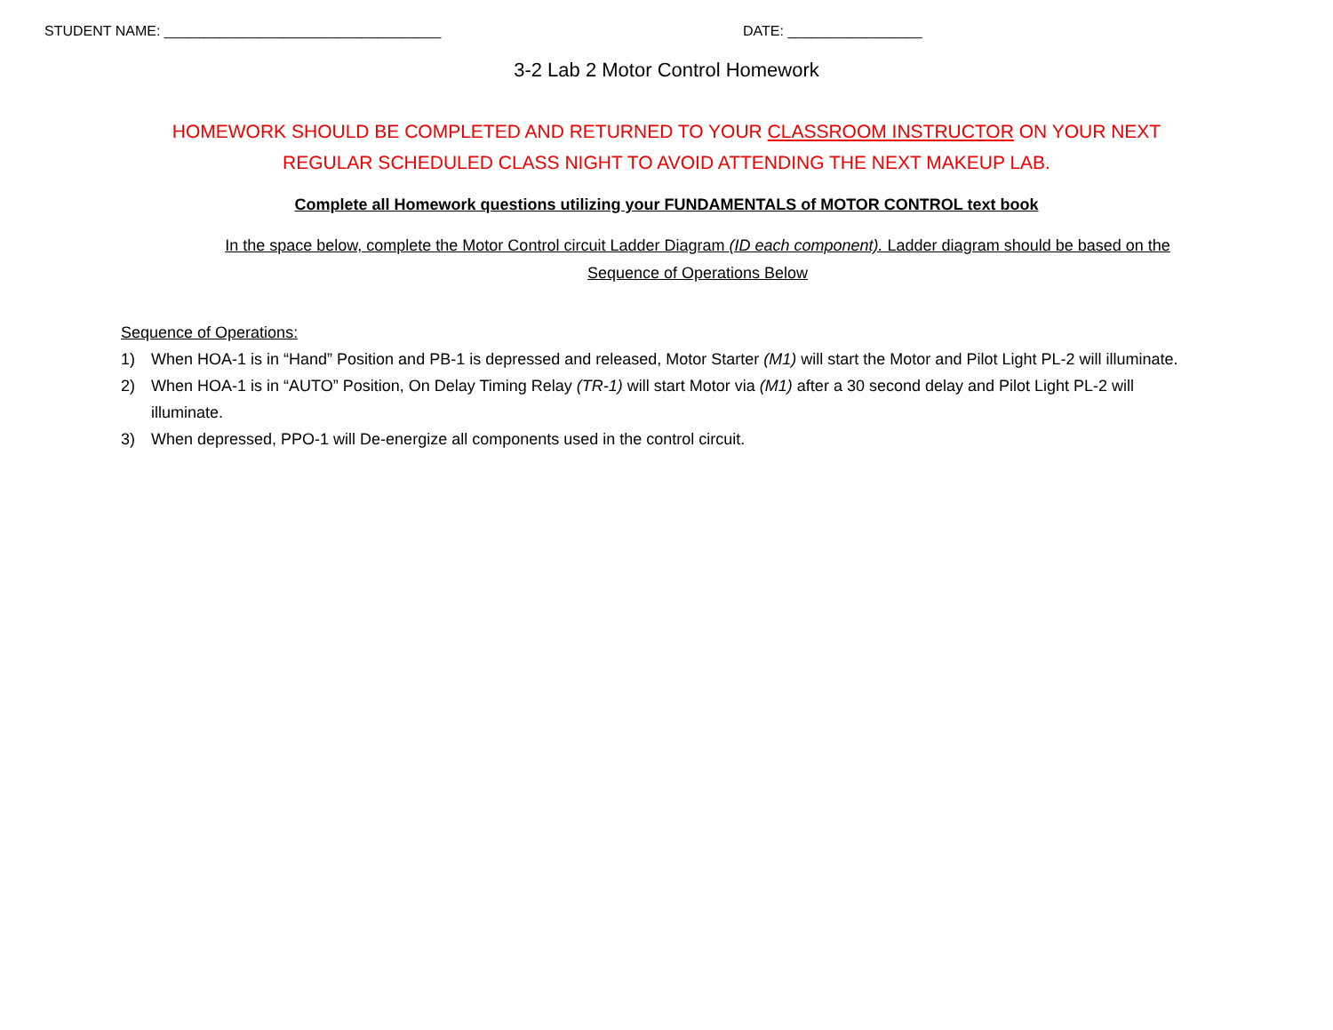STUDENT NAME: ___________________________________ DATE: _________________
3-2 Lab 2 Motor Control Homework
HOMEWORK SHOULD BE COMPLETED AND RETURNED TO YOUR CLASSROOM INSTRUCTOR ON YOUR NEXT
REGULAR SCHEDULED CLASS NIGHT TO AVOID ATTENDING THE NEXT MAKEUP LAB.
Complete all Homework questions utilizing your FUNDAMENTALS of MOTOR CONTROL text book
In the space below, complete the Motor Control circuit Ladder Diagram (ID each component). Ladder diagram should be based on the Sequence of Operations Below
Sequence of Operations:
1) When HOA-1 is in “Hand” Position and PB-1 is depressed and released, Motor Starter (M1) will start the Motor and Pilot Light PL-2 will illuminate.
2) When HOA-1 is in “AUTO” Position, On Delay Timing Relay (TR-1) will start Motor via (M1) after a 30 second delay and Pilot Light PL-2 will illuminate.
3) When depressed, PPO-1 will De-energize all components used in the control circuit.